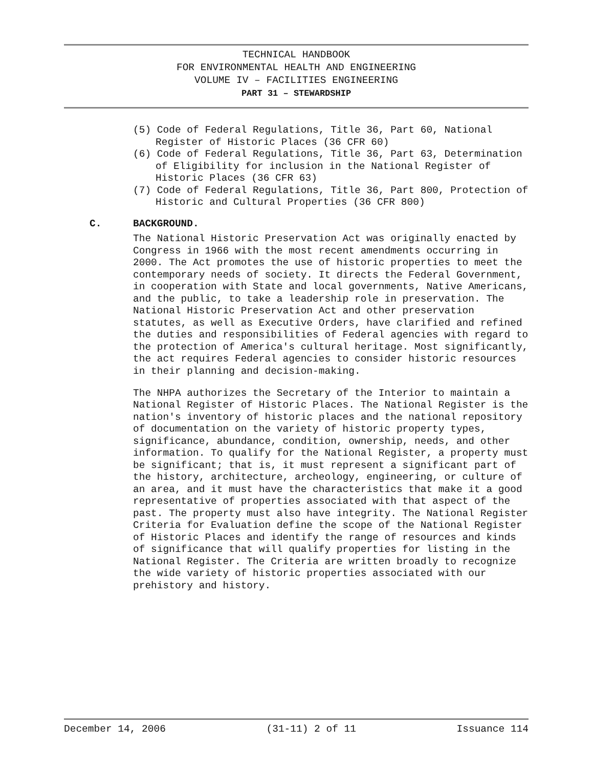TECHNICAL HANDBOOK
FOR ENVIRONMENTAL HEALTH AND ENGINEERING
VOLUME IV – FACILITIES ENGINEERING
PART 31 – STEWARDSHIP
(5) Code of Federal Regulations, Title 36, Part 60, National Register of Historic Places (36 CFR 60)
(6) Code of Federal Regulations, Title 36, Part 63, Determination of Eligibility for inclusion in the National Register of Historic Places (36 CFR 63)
(7) Code of Federal Regulations, Title 36, Part 800, Protection of Historic and Cultural Properties (36 CFR 800)
C. BACKGROUND.
The National Historic Preservation Act was originally enacted by Congress in 1966 with the most recent amendments occurring in 2000. The Act promotes the use of historic properties to meet the contemporary needs of society. It directs the Federal Government, in cooperation with State and local governments, Native Americans, and the public, to take a leadership role in preservation. The National Historic Preservation Act and other preservation statutes, as well as Executive Orders, have clarified and refined the duties and responsibilities of Federal agencies with regard to the protection of America's cultural heritage. Most significantly, the act requires Federal agencies to consider historic resources in their planning and decision-making.
The NHPA authorizes the Secretary of the Interior to maintain a National Register of Historic Places. The National Register is the nation's inventory of historic places and the national repository of documentation on the variety of historic property types, significance, abundance, condition, ownership, needs, and other information. To qualify for the National Register, a property must be significant; that is, it must represent a significant part of the history, architecture, archeology, engineering, or culture of an area, and it must have the characteristics that make it a good representative of properties associated with that aspect of the past. The property must also have integrity. The National Register Criteria for Evaluation define the scope of the National Register of Historic Places and identify the range of resources and kinds of significance that will qualify properties for listing in the National Register. The Criteria are written broadly to recognize the wide variety of historic properties associated with our prehistory and history.
December 14, 2006 (31-11) 2 of 11 Issuance 114